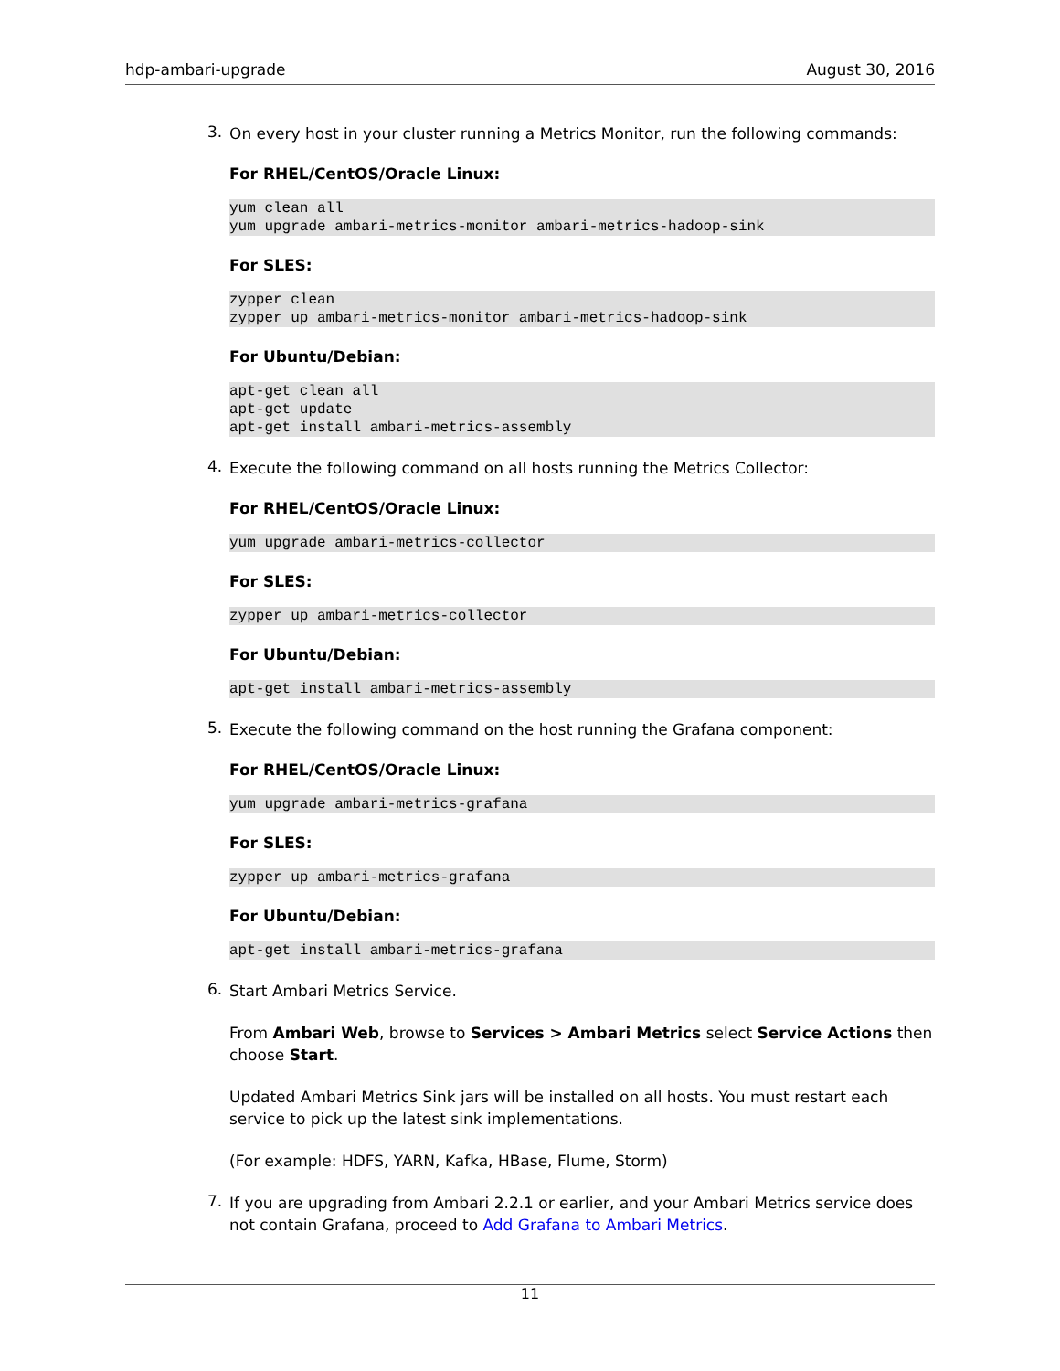hdp-ambari-upgrade August 30, 2016
3.
On every host in your cluster running a Metrics Monitor, run the following commands:
For RHEL/CentOS/Oracle Linux:
yum clean all
yum upgrade ambari-metrics-monitor ambari-metrics-hadoop-sink
For SLES:
zypper clean
zypper up ambari-metrics-monitor ambari-metrics-hadoop-sink
For Ubuntu/Debian:
apt-get clean all
apt-get update
apt-get install ambari-metrics-assembly
4.
Execute the following command on all hosts running the Metrics Collector:
For RHEL/CentOS/Oracle Linux:
yum upgrade ambari-metrics-collector
For SLES:
zypper up ambari-metrics-collector
For Ubuntu/Debian:
apt-get install ambari-metrics-assembly
5.
Execute the following command on the host running the Grafana component:
For RHEL/CentOS/Oracle Linux:
yum upgrade ambari-metrics-grafana
For SLES:
zypper up ambari-metrics-grafana
For Ubuntu/Debian:
apt-get install ambari-metrics-grafana
6.
Start Ambari Metrics Service.
From Ambari Web, browse to Services > Ambari Metrics select Service Actions then choose Start.
Updated Ambari Metrics Sink jars will be installed on all hosts. You must restart each service to pick up the latest sink implementations.
(For example: HDFS, YARN, Kafka, HBase, Flume, Storm)
7.
If you are upgrading from Ambari 2.2.1 or earlier, and your Ambari Metrics service does not contain Grafana, proceed to Add Grafana to Ambari Metrics.
11